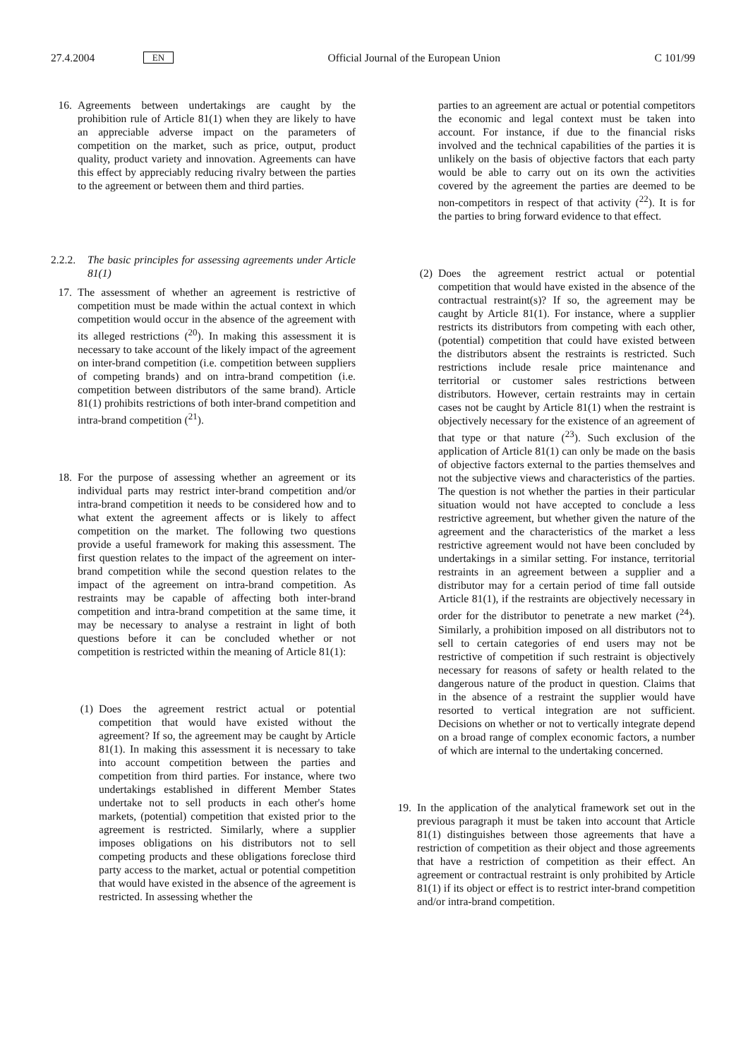27.4.2004 EN Official Journal of the European Union C 101/99
16. Agreements between undertakings are caught by the prohibition rule of Article 81(1) when they are likely to have an appreciable adverse impact on the parameters of competition on the market, such as price, output, product quality, product variety and innovation. Agreements can have this effect by appreciably reducing rivalry between the parties to the agreement or between them and third parties.
2.2.2. The basic principles for assessing agreements under Article 81(1)
17. The assessment of whether an agreement is restrictive of competition must be made within the actual context in which competition would occur in the absence of the agreement with its alleged restrictions (<sup>20</sup>). In making this assessment it is necessary to take account of the likely impact of the agreement on inter-brand competition (i.e. competition between suppliers of competing brands) and on intra-brand competition (i.e. competition between distributors of the same brand). Article 81(1) prohibits restrictions of both inter-brand competition and intra-brand competition (<sup>21</sup>).
18. For the purpose of assessing whether an agreement or its individual parts may restrict inter-brand competition and/or intra-brand competition it needs to be considered how and to what extent the agreement affects or is likely to affect competition on the market. The following two questions provide a useful framework for making this assessment. The first question relates to the impact of the agreement on inter-brand competition while the second question relates to the impact of the agreement on intra-brand competition. As restraints may be capable of affecting both inter-brand competition and intra-brand competition at the same time, it may be necessary to analyse a restraint in light of both questions before it can be concluded whether or not competition is restricted within the meaning of Article 81(1):
(1)
Does the agreement restrict actual or potential competition that would have existed without the agreement? If so, the agreement may be caught by Article 81(1). In making this assessment it is necessary to take into account competition between the parties and competition from third parties. For instance, where two undertakings established in different Member States undertake not to sell products in each other's home markets, (potential) competition that existed prior to the agreement is restricted. Similarly, where a supplier imposes obligations on his distributors not to sell competing products and these obligations foreclose third party access to the market, actual or potential competition that would have existed in the absence of the agreement is restricted. In assessing whether the
parties to an agreement are actual or potential competitors the economic and legal context must be taken into account. For instance, if due to the financial risks involved and the technical capabilities of the parties it is unlikely on the basis of objective factors that each party would be able to carry out on its own the activities covered by the agreement the parties are deemed to be non-competitors in respect of that activity (<sup>22</sup>). It is for the parties to bring forward evidence to that effect.
(2)
Does the agreement restrict actual or potential competition that would have existed in the absence of the contractual restraint(s)? If so, the agreement may be caught by Article 81(1). For instance, where a supplier restricts its distributors from competing with each other, (potential) competition that could have existed between the distributors absent the restraints is restricted. Such restrictions include resale price maintenance and territorial or customer sales restrictions between distributors. However, certain restraints may in certain cases not be caught by Article 81(1) when the restraint is objectively necessary for the existence of an agreement of that type or that nature (<sup>23</sup>). Such exclusion of the application of Article 81(1) can only be made on the basis of objective factors external to the parties themselves and not the subjective views and characteristics of the parties. The question is not whether the parties in their particular situation would not have accepted to conclude a less restrictive agreement, but whether given the nature of the agreement and the characteristics of the market a less restrictive agreement would not have been concluded by undertakings in a similar setting. For instance, territorial restraints in an agreement between a supplier and a distributor may for a certain period of time fall outside Article 81(1), if the restraints are objectively necessary in order for the distributor to penetrate a new market (<sup>24</sup>). Similarly, a prohibition imposed on all distributors not to sell to certain categories of end users may not be restrictive of competition if such restraint is objectively necessary for reasons of safety or health related to the dangerous nature of the product in question. Claims that in the absence of a restraint the supplier would have resorted to vertical integration are not sufficient. Decisions on whether or not to vertically integrate depend on a broad range of complex economic factors, a number of which are internal to the undertaking concerned.
19. In the application of the analytical framework set out in the previous paragraph it must be taken into account that Article 81(1) distinguishes between those agreements that have a restriction of competition as their object and those agreements that have a restriction of competition as their effect. An agreement or contractual restraint is only prohibited by Article 81(1) if its object or effect is to restrict inter-brand competition and/or intra-brand competition.